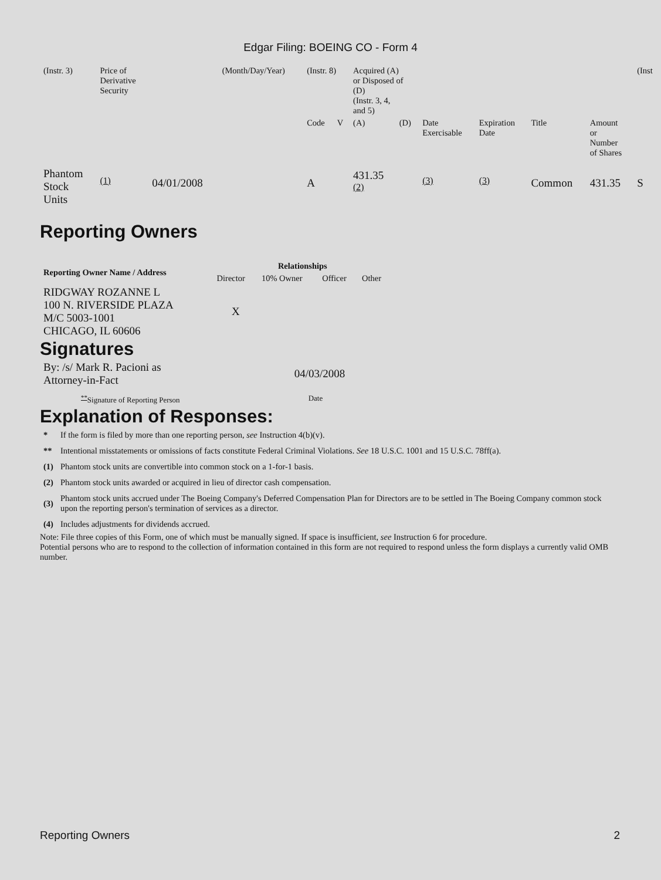Edgar Filing: BOEING CO - Form 4
| (Instr. 3) | Price of Derivative Security | | (Month/Day/Year) | (Instr. 8) | | Acquired (A) or Disposed of (D) (Instr. 3, 4, and 5) | | | | | | (Inst |
| | | | | Code | V | (A) | (D) | Date Exercisable | Expiration Date | Title | Amount or Number of Shares | |
| Phantom Stock Units | <sup>(1)</sup> | 04/01/2008 | | A | | 431.35 <sup>(2)</sup> | | <sup>(3)</sup> | <sup>(3)</sup> | Common | 431.35 | S |
Reporting Owners
| Reporting Owner Name / Address | Relationships | | | |
| --- | --- | --- | --- | --- |
| | Director | 10% Owner | Officer | Other |
| RIDGWAY ROZANNE L 100 N. RIVERSIDE PLAZA M/C 5003-1001 CHICAGO, IL 60606 | X | | | |
Signatures
| By: /s/ Mark R. Pacioni as Attorney-in-Fact | 04/03/2008 |
| <sup>**</sup> Signature of Reporting Person | Date |
Explanation of Responses:
| * | If the form is filed by more than one reporting person, see Instruction 4(b)(v). |
| ** | Intentional misstatements or omissions of facts constitute Federal Criminal Violations. See 18 U.S.C. 1001 and 15 U.S.C. 78ff(a). |
| (1) | Phantom stock units are convertible into common stock on a 1-for-1 basis. |
| (2) | Phantom stock units awarded or acquired in lieu of director cash compensation. |
| (3) | Phantom stock units accrued under The Boeing Company's Deferred Compensation Plan for Directors are to be settled in The Boeing Company common stock upon the reporting person's termination of services as a director. |
| (4) | Includes adjustments for dividends accrued. |
Note: File three copies of this Form, one of which must be manually signed. If space is insufficient, see Instruction 6 for procedure.
Potential persons who are to respond to the collection of information contained in this form are not required to respond unless the form displays a currently valid OMB number.
Reporting Owners 2